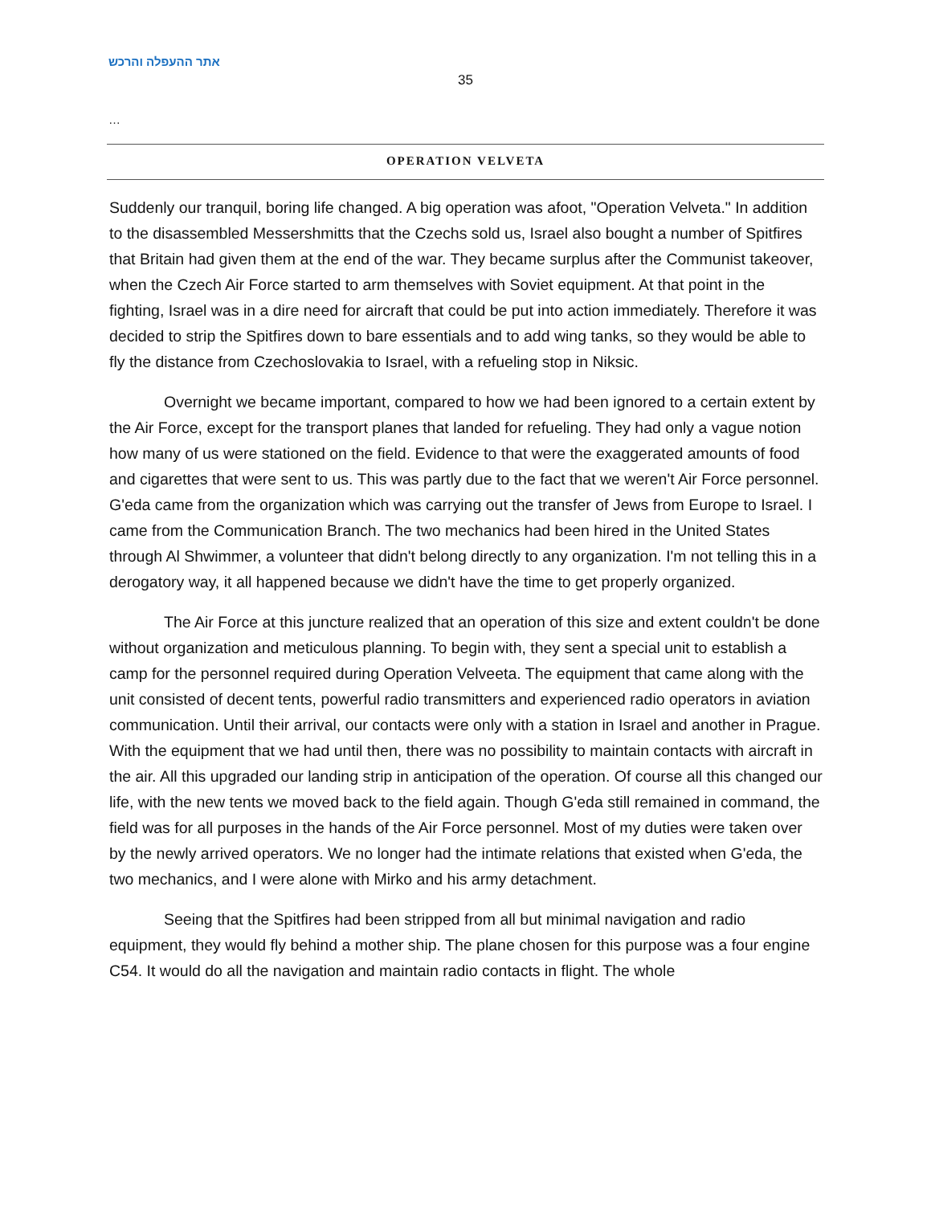אתר ההעפלה והרכש
35
…
OPERATION VELVETA
Suddenly our tranquil, boring life changed. A big operation was afoot, "Operation Velveta." In addition to the disassembled Messershmitts that the Czechs sold us, Israel also bought a number of Spitfires that Britain had given them at the end of the war. They became surplus after the Communist takeover, when the Czech Air Force started to arm themselves with Soviet equipment. At that point in the fighting, Israel was in a dire need for aircraft that could be put into action immediately. Therefore it was decided to strip the Spitfires down to bare essentials and to add wing tanks, so they would be able to fly the distance from Czechoslovakia to Israel, with a refueling stop in Niksic.
Overnight we became important, compared to how we had been ignored to a certain extent by the Air Force, except for the transport planes that landed for refueling. They had only a vague notion how many of us were stationed on the field. Evidence to that were the exaggerated amounts of food and cigarettes that were sent to us. This was partly due to the fact that we weren't Air Force personnel. G'eda came from the organization which was carrying out the transfer of Jews from Europe to Israel. I came from the Communication Branch. The two mechanics had been hired in the United States through Al Shwimmer, a volunteer that didn't belong directly to any organization. I'm not telling this in a derogatory way, it all happened because we didn't have the time to get properly organized.
The Air Force at this juncture realized that an operation of this size and extent couldn't be done without organization and meticulous planning. To begin with, they sent a special unit to establish a camp for the personnel required during Operation Velveeta. The equipment that came along with the unit consisted of decent tents, powerful radio transmitters and experienced radio operators in aviation communication. Until their arrival, our contacts were only with a station in Israel and another in Prague. With the equipment that we had until then, there was no possibility to maintain contacts with aircraft in the air. All this upgraded our landing strip in anticipation of the operation. Of course all this changed our life, with the new tents we moved back to the field again. Though G'eda still remained in command, the field was for all purposes in the hands of the Air Force personnel. Most of my duties were taken over by the newly arrived operators. We no longer had the intimate relations that existed when G'eda, the two mechanics, and I were alone with Mirko and his army detachment.
Seeing that the Spitfires had been stripped from all but minimal navigation and radio equipment, they would fly behind a mother ship. The plane chosen for this purpose was a four engine C54. It would do all the navigation and maintain radio contacts in flight. The whole